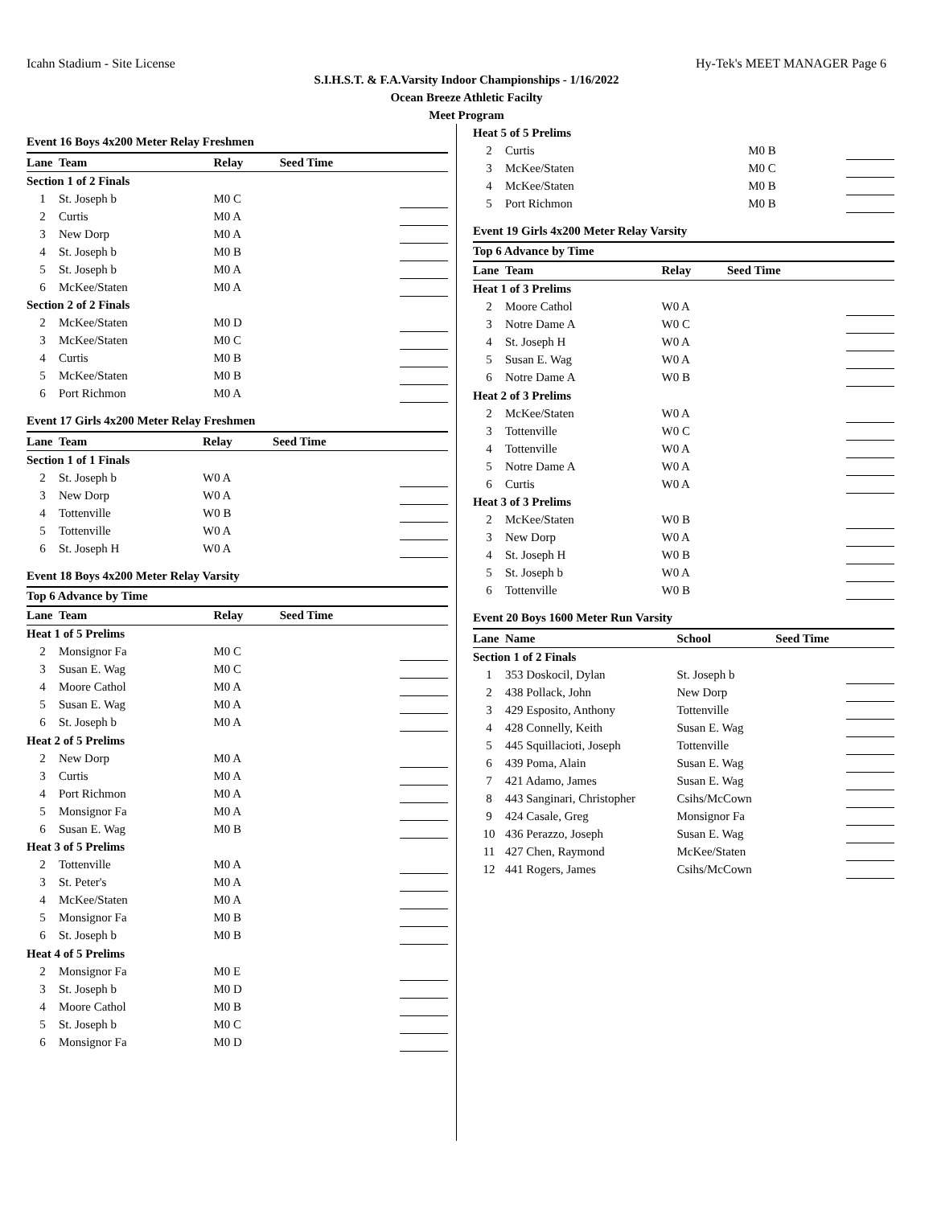Icahn Stadium - Site License Hy-Tek's MEET MANAGER Page 6
S.I.H.S.T. & F.A.Varsity Indoor Championships - 1/16/2022
Ocean Breeze Athletic Facilty
Meet Program
Event 16 Boys 4x200 Meter Relay Freshmen
| Lane | Team | Relay | Seed Time | |
| --- | --- | --- | --- | --- |
| Section 1 of 2 Finals | | | | |
| 1 | St. Joseph b | M0 C | | |
| 2 | Curtis | M0 A | | |
| 3 | New Dorp | M0 A | | |
| 4 | St. Joseph b | M0 B | | |
| 5 | St. Joseph b | M0 A | | |
| 6 | McKee/Staten | M0 A | | |
| Section 2 of 2 Finals | | | | |
| 2 | McKee/Staten | M0 D | | |
| 3 | McKee/Staten | M0 C | | |
| 4 | Curtis | M0 B | | |
| 5 | McKee/Staten | M0 B | | |
| 6 | Port Richmon | M0 A | | |
Event 17 Girls 4x200 Meter Relay Freshmen
| Lane | Team | Relay | Seed Time | |
| --- | --- | --- | --- | --- |
| Section 1 of 1 Finals | | | | |
| 2 | St. Joseph b | W0 A | | |
| 3 | New Dorp | W0 A | | |
| 4 | Tottenville | W0 B | | |
| 5 | Tottenville | W0 A | | |
| 6 | St. Joseph H | W0 A | | |
Event 18 Boys 4x200 Meter Relay Varsity
| Top 6 Advance by Time | | | | |
| --- | --- | --- | --- | --- |
| Lane | Team | Relay | Seed Time | |
| Heat 1 of 5 Prelims | | | | |
| 2 | Monsignor Fa | M0 C | | |
| 3 | Susan E. Wag | M0 C | | |
| 4 | Moore Cathol | M0 A | | |
| 5 | Susan E. Wag | M0 A | | |
| 6 | St. Joseph b | M0 A | | |
| Heat 2 of 5 Prelims | | | | |
| 2 | New Dorp | M0 A | | |
| 3 | Curtis | M0 A | | |
| 4 | Port Richmon | M0 A | | |
| 5 | Monsignor Fa | M0 A | | |
| 6 | Susan E. Wag | M0 B | | |
| Heat 3 of 5 Prelims | | | | |
| 2 | Tottenville | M0 A | | |
| 3 | St. Peter's | M0 A | | |
| 4 | McKee/Staten | M0 A | | |
| 5 | Monsignor Fa | M0 B | | |
| 6 | St. Joseph b | M0 B | | |
| Heat 4 of 5 Prelims | | | | |
| 2 | Monsignor Fa | M0 E | | |
| 3 | St. Joseph b | M0 D | | |
| 4 | Moore Cathol | M0 B | | |
| 5 | St. Joseph b | M0 C | | |
| 6 | Monsignor Fa | M0 D | | |
| Heat 5 of 5 Prelims | | | | |
| 2 | Curtis | M0 B | | |
| 3 | McKee/Staten | M0 C | | |
| 4 | McKee/Staten | M0 B | | |
| 5 | Port Richmon | M0 B | | |
Event 19 Girls 4x200 Meter Relay Varsity
| Top 6 Advance by Time | | | | |
| --- | --- | --- | --- | --- |
| Lane | Team | Relay | Seed Time | |
| Heat 1 of 3 Prelims | | | | |
| 2 | Moore Cathol | W0 A | | |
| 3 | Notre Dame A | W0 C | | |
| 4 | St. Joseph H | W0 A | | |
| 5 | Susan E. Wag | W0 A | | |
| 6 | Notre Dame A | W0 B | | |
| Heat 2 of 3 Prelims | | | | |
| 2 | McKee/Staten | W0 A | | |
| 3 | Tottenville | W0 C | | |
| 4 | Tottenville | W0 A | | |
| 5 | Notre Dame A | W0 A | | |
| 6 | Curtis | W0 A | | |
| Heat 3 of 3 Prelims | | | | |
| 2 | McKee/Staten | W0 B | | |
| 3 | New Dorp | W0 A | | |
| 4 | St. Joseph H | W0 B | | |
| 5 | St. Joseph b | W0 A | | |
| 6 | Tottenville | W0 B | | |
Event 20 Boys 1600 Meter Run Varsity
| Lane | Name | School | Seed Time | |
| --- | --- | --- | --- | --- |
| Section 1 of 2 Finals | | | | |
| 1 | 353 Doskocil, Dylan | St. Joseph b | | |
| 2 | 438 Pollack, John | New Dorp | | |
| 3 | 429 Esposito, Anthony | Tottenville | | |
| 4 | 428 Connelly, Keith | Susan E. Wag | | |
| 5 | 445 Squillacioti, Joseph | Tottenville | | |
| 6 | 439 Poma, Alain | Susan E. Wag | | |
| 7 | 421 Adamo, James | Susan E. Wag | | |
| 8 | 443 Sanginari, Christopher | Csihs/McCown | | |
| 9 | 424 Casale, Greg | Monsignor Fa | | |
| 10 | 436 Perazzo, Joseph | Susan E. Wag | | |
| 11 | 427 Chen, Raymond | McKee/Staten | | |
| 12 | 441 Rogers, James | Csihs/McCown | | |